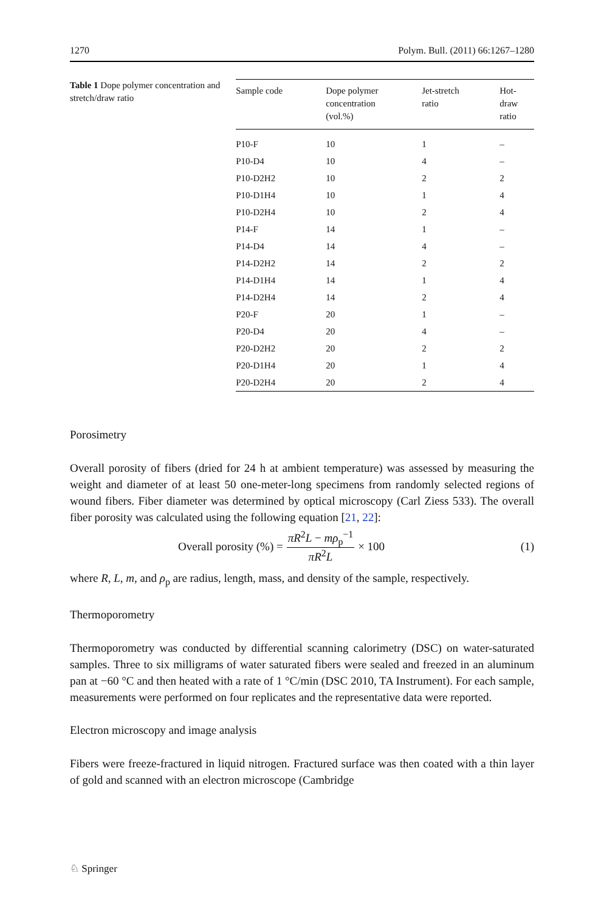1270 Polym. Bull. (2011) 66:1267–1280
Table 1 Dope polymer concentration and stretch/draw ratio
| Sample code | Dope polymer concentration (vol.%) | Jet-stretch ratio | Hot-draw ratio |
| --- | --- | --- | --- |
| P10-F | 10 | 1 | – |
| P10-D4 | 10 | 4 | – |
| P10-D2H2 | 10 | 2 | 2 |
| P10-D1H4 | 10 | 1 | 4 |
| P10-D2H4 | 10 | 2 | 4 |
| P14-F | 14 | 1 | – |
| P14-D4 | 14 | 4 | – |
| P14-D2H2 | 14 | 2 | 2 |
| P14-D1H4 | 14 | 1 | 4 |
| P14-D2H4 | 14 | 2 | 4 |
| P20-F | 20 | 1 | – |
| P20-D4 | 20 | 4 | – |
| P20-D2H2 | 20 | 2 | 2 |
| P20-D1H4 | 20 | 1 | 4 |
| P20-D2H4 | 20 | 2 | 4 |
Porosimetry
Overall porosity of fibers (dried for 24 h at ambient temperature) was assessed by measuring the weight and diameter of at least 50 one-meter-long specimens from randomly selected regions of wound fibers. Fiber diameter was determined by optical microscopy (Carl Ziess 533). The overall fiber porosity was calculated using the following equation [21, 22]:
Overall porosity (%) = πR<sup>2</sup>L − mρ<sub>p</sub><sup>−1</sup> πR<sup>2</sup>L × 100 (1)
where R, L, m, and ρ<sub>p</sub> are radius, length, mass, and density of the sample, respectively.
Thermoporometry
Thermoporometry was conducted by differential scanning calorimetry (DSC) on water-saturated samples. Three to six milligrams of water saturated fibers were sealed and freezed in an aluminum pan at −60 °C and then heated with a rate of 1 °C/min (DSC 2010, TA Instrument). For each sample, measurements were performed on four replicates and the representative data were reported.
Electron microscopy and image analysis
Fibers were freeze-fractured in liquid nitrogen. Fractured surface was then coated with a thin layer of gold and scanned with an electron microscope (Cambridge
♘ Springer